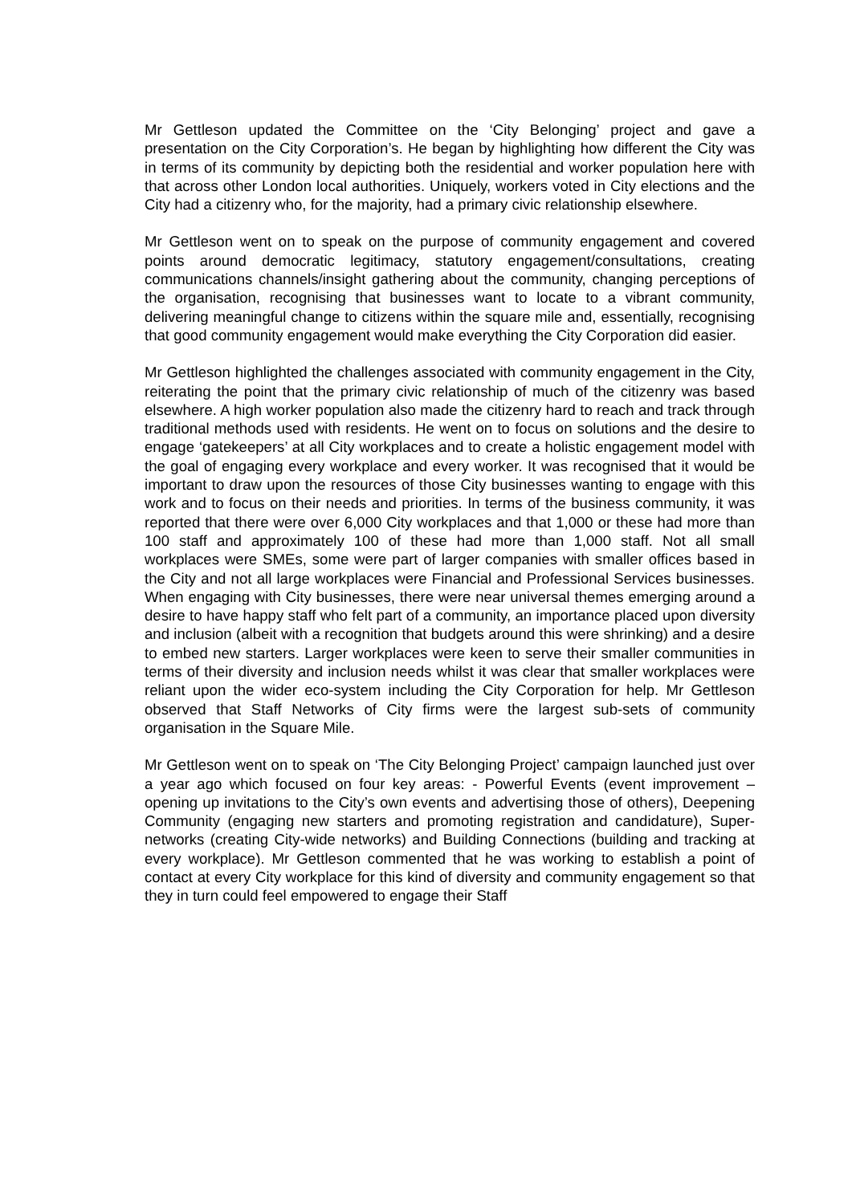Mr Gettleson updated the Committee on the ‘City Belonging’ project and gave a presentation on the City Corporation’s. He began by highlighting how different the City was in terms of its community by depicting both the residential and worker population here with that across other London local authorities. Uniquely, workers voted in City elections and the City had a citizenry who, for the majority, had a primary civic relationship elsewhere.
Mr Gettleson went on to speak on the purpose of community engagement and covered points around democratic legitimacy, statutory engagement/consultations, creating communications channels/insight gathering about the community, changing perceptions of the organisation, recognising that businesses want to locate to a vibrant community, delivering meaningful change to citizens within the square mile and, essentially, recognising that good community engagement would make everything the City Corporation did easier.
Mr Gettleson highlighted the challenges associated with community engagement in the City, reiterating the point that the primary civic relationship of much of the citizenry was based elsewhere. A high worker population also made the citizenry hard to reach and track through traditional methods used with residents. He went on to focus on solutions and the desire to engage ‘gatekeepers’ at all City workplaces and to create a holistic engagement model with the goal of engaging every workplace and every worker. It was recognised that it would be important to draw upon the resources of those City businesses wanting to engage with this work and to focus on their needs and priorities. In terms of the business community, it was reported that there were over 6,000 City workplaces and that 1,000 or these had more than 100 staff and approximately 100 of these had more than 1,000 staff. Not all small workplaces were SMEs, some were part of larger companies with smaller offices based in the City and not all large workplaces were Financial and Professional Services businesses. When engaging with City businesses, there were near universal themes emerging around a desire to have happy staff who felt part of a community, an importance placed upon diversity and inclusion (albeit with a recognition that budgets around this were shrinking) and a desire to embed new starters. Larger workplaces were keen to serve their smaller communities in terms of their diversity and inclusion needs whilst it was clear that smaller workplaces were reliant upon the wider eco-system including the City Corporation for help. Mr Gettleson observed that Staff Networks of City firms were the largest sub-sets of community organisation in the Square Mile.
Mr Gettleson went on to speak on ‘The City Belonging Project’ campaign launched just over a year ago which focused on four key areas: - Powerful Events (event improvement – opening up invitations to the City’s own events and advertising those of others), Deepening Community (engaging new starters and promoting registration and candidature), Super-networks (creating City-wide networks) and Building Connections (building and tracking at every workplace). Mr Gettleson commented that he was working to establish a point of contact at every City workplace for this kind of diversity and community engagement so that they in turn could feel empowered to engage their Staff